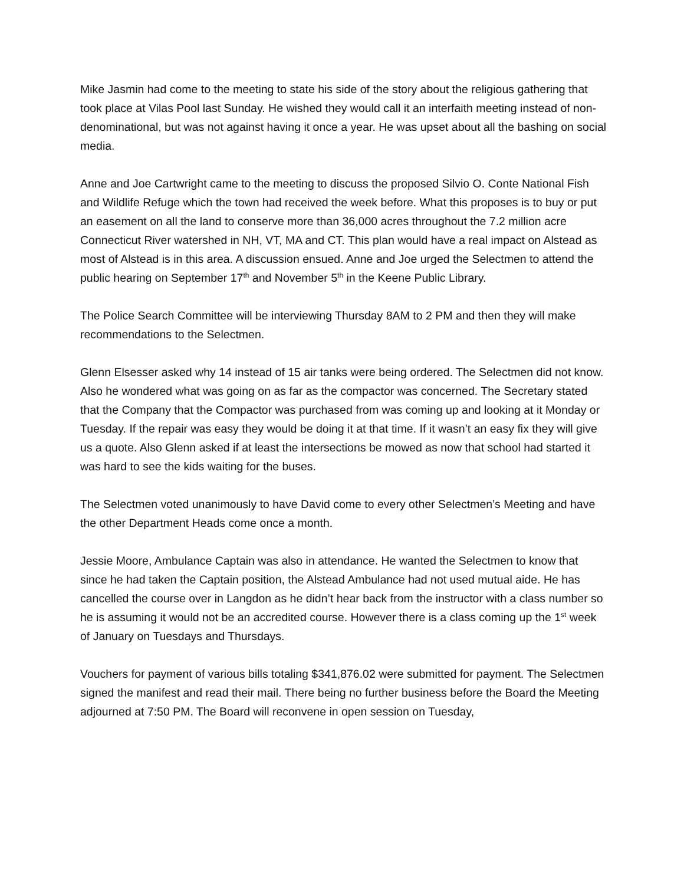Mike Jasmin had come to the meeting to state his side of the story about the religious gathering that took place at Vilas Pool last Sunday. He wished they would call it an interfaith meeting instead of non-denominational, but was not against having it once a year. He was upset about all the bashing on social media.
Anne and Joe Cartwright came to the meeting to discuss the proposed Silvio O. Conte National Fish and Wildlife Refuge which the town had received the week before. What this proposes is to buy or put an easement on all the land to conserve more than 36,000 acres throughout the 7.2 million acre Connecticut River watershed in NH, VT, MA and CT. This plan would have a real impact on Alstead as most of Alstead is in this area. A discussion ensued. Anne and Joe urged the Selectmen to attend the public hearing on September 17<sup>th</sup> and November 5<sup>th</sup> in the Keene Public Library.
The Police Search Committee will be interviewing Thursday 8AM to 2 PM and then they will make recommendations to the Selectmen.
Glenn Elsesser asked why 14 instead of 15 air tanks were being ordered. The Selectmen did not know. Also he wondered what was going on as far as the compactor was concerned. The Secretary stated that the Company that the Compactor was purchased from was coming up and looking at it Monday or Tuesday. If the repair was easy they would be doing it at that time. If it wasn’t an easy fix they will give us a quote. Also Glenn asked if at least the intersections be mowed as now that school had started it was hard to see the kids waiting for the buses.
The Selectmen voted unanimously to have David come to every other Selectmen’s Meeting and have the other Department Heads come once a month.
Jessie Moore, Ambulance Captain was also in attendance. He wanted the Selectmen to know that since he had taken the Captain position, the Alstead Ambulance had not used mutual aide. He has cancelled the course over in Langdon as he didn’t hear back from the instructor with a class number so he is assuming it would not be an accredited course. However there is a class coming up the 1<sup>st</sup> week of January on Tuesdays and Thursdays.
Vouchers for payment of various bills totaling $341,876.02 were submitted for payment. The Selectmen signed the manifest and read their mail. There being no further business before the Board the Meeting adjourned at 7:50 PM. The Board will reconvene in open session on Tuesday,